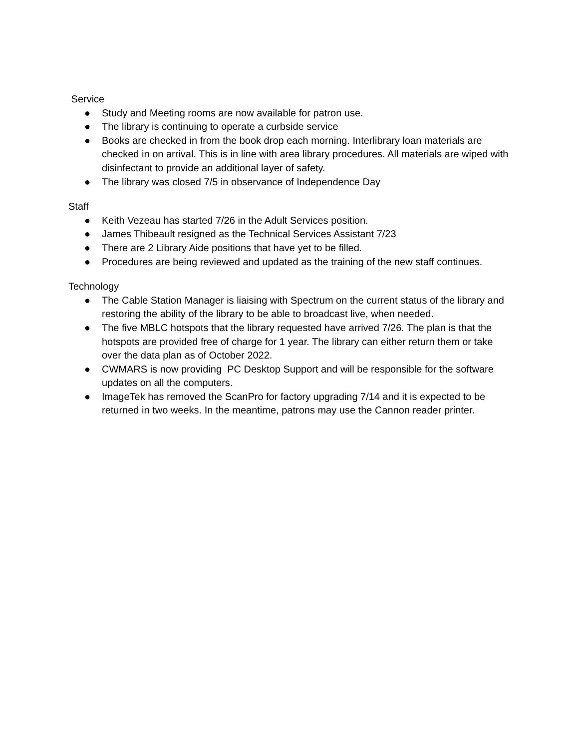Service
● Study and Meeting rooms are now available for patron use.
● The library is continuing to operate a curbside service
● Books are checked in from the book drop each morning. Interlibrary loan materials are checked in on arrival. This is in line with area library procedures. All materials are wiped with disinfectant to provide an additional layer of safety.
● The library was closed 7/5 in observance of Independence Day
Staff
● Keith Vezeau has started 7/26 in the Adult Services position.
● James Thibeault resigned as the Technical Services Assistant 7/23
● There are 2 Library Aide positions that have yet to be filled.
● Procedures are being reviewed and updated as the training of the new staff continues.
Technology
● The Cable Station Manager is liaising with Spectrum on the current status of the library and restoring the ability of the library to be able to broadcast live, when needed.
● The five MBLC hotspots that the library requested have arrived 7/26. The plan is that the hotspots are provided free of charge for 1 year. The library can either return them or take over the data plan as of October 2022.
● CWMARS is now providing PC Desktop Support and will be responsible for the software updates on all the computers.
● ImageTek has removed the ScanPro for factory upgrading 7/14 and it is expected to be returned in two weeks. In the meantime, patrons may use the Cannon reader printer.